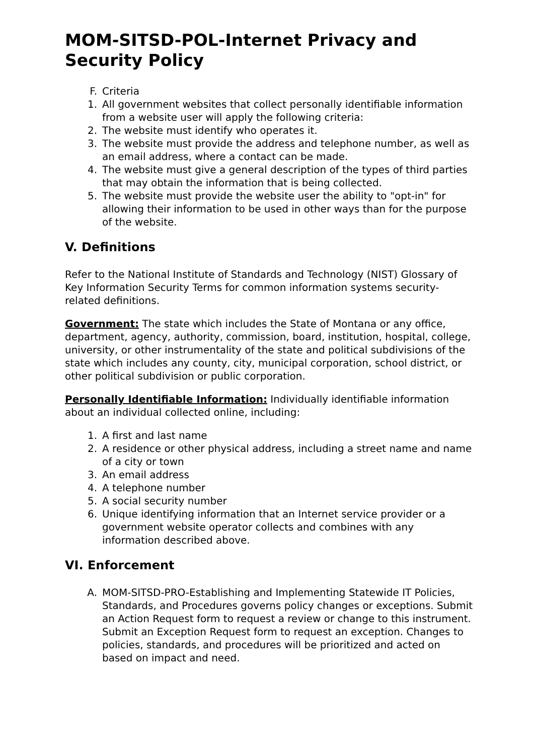MOM-SITSD-POL-Internet Privacy and Security Policy
F. Criteria
1. All government websites that collect personally identifiable information from a website user will apply the following criteria:
2. The website must identify who operates it.
3. The website must provide the address and telephone number, as well as an email address, where a contact can be made.
4. The website must give a general description of the types of third parties that may obtain the information that is being collected.
5. The website must provide the website user the ability to "opt-in" for allowing their information to be used in other ways than for the purpose of the website.
V. Definitions
Refer to the National Institute of Standards and Technology (NIST) Glossary of Key Information Security Terms for common information systems security-related definitions.
Government: The state which includes the State of Montana or any office, department, agency, authority, commission, board, institution, hospital, college, university, or other instrumentality of the state and political subdivisions of the state which includes any county, city, municipal corporation, school district, or other political subdivision or public corporation.
Personally Identifiable Information: Individually identifiable information about an individual collected online, including:
1. A first and last name
2. A residence or other physical address, including a street name and name of a city or town
3. An email address
4. A telephone number
5. A social security number
6. Unique identifying information that an Internet service provider or a government website operator collects and combines with any information described above.
VI. Enforcement
A. MOM-SITSD-PRO-Establishing and Implementing Statewide IT Policies, Standards, and Procedures governs policy changes or exceptions. Submit an Action Request form to request a review or change to this instrument. Submit an Exception Request form to request an exception. Changes to policies, standards, and procedures will be prioritized and acted on based on impact and need.